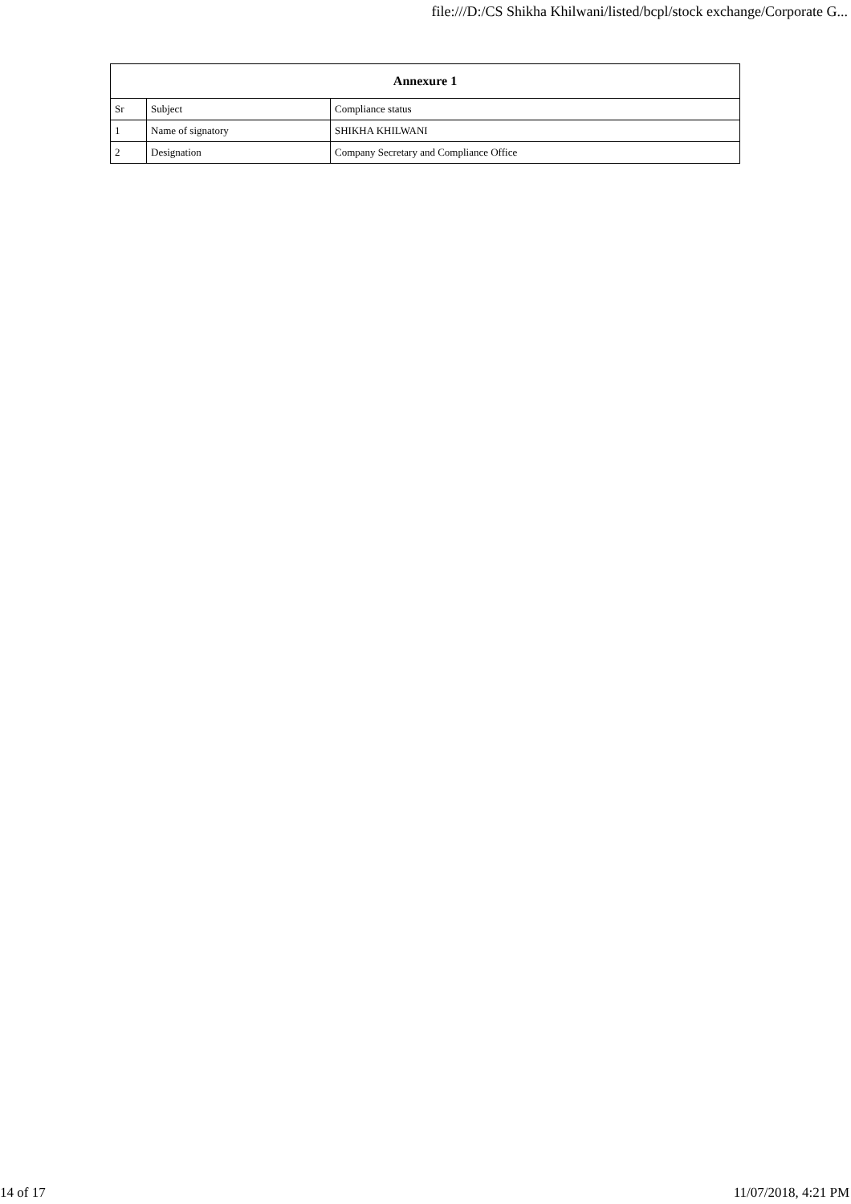file:///D:/CS Shikha Khilwani/listed/bcpl/stock exchange/Corporate G...
| Annexure 1 | | |
| --- | --- | --- |
| Sr | Subject | Compliance status |
| 1 | Name of signatory | SHIKHA KHILWANI |
| 2 | Designation | Company Secretary and Compliance Office |
14 of 17 11/07/2018, 4:21 PM